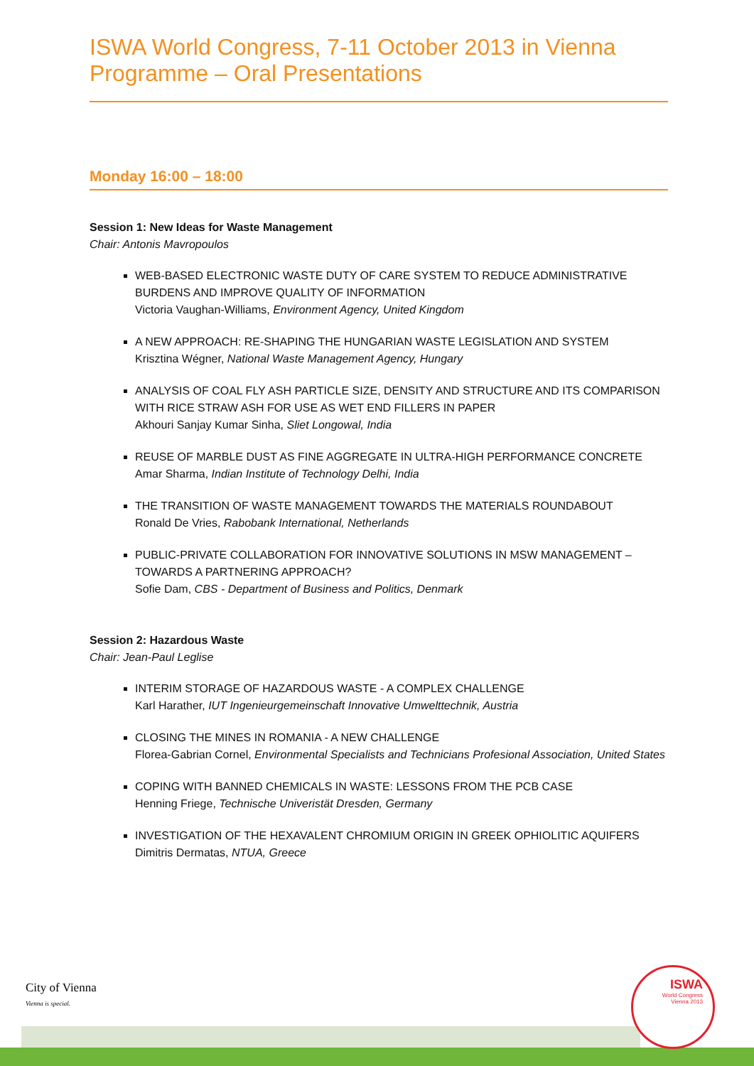ISWA World Congress, 7-11 October 2013 in Vienna
Programme – Oral Presentations
Monday 16:00 – 18:00
Session 1: New Ideas for Waste Management
Chair: Antonis Mavropoulos
WEB-BASED ELECTRONIC WASTE DUTY OF CARE SYSTEM TO REDUCE ADMINISTRATIVE BURDENS AND IMPROVE QUALITY OF INFORMATION
Victoria Vaughan-Williams, Environment Agency, United Kingdom
A NEW APPROACH: RE-SHAPING THE HUNGARIAN WASTE LEGISLATION AND SYSTEM
Krisztina Wégner, National Waste Management Agency, Hungary
ANALYSIS OF COAL FLY ASH PARTICLE SIZE, DENSITY AND STRUCTURE AND ITS COMPARISON WITH RICE STRAW ASH FOR USE AS WET END FILLERS IN PAPER
Akhouri Sanjay Kumar Sinha, Sliet Longowal, India
REUSE OF MARBLE DUST AS FINE AGGREGATE IN ULTRA-HIGH PERFORMANCE CONCRETE
Amar Sharma, Indian Institute of Technology Delhi, India
THE TRANSITION OF WASTE MANAGEMENT TOWARDS THE MATERIALS ROUNDABOUT
Ronald De Vries, Rabobank International, Netherlands
PUBLIC-PRIVATE COLLABORATION FOR INNOVATIVE SOLUTIONS IN MSW MANAGEMENT – TOWARDS A PARTNERING APPROACH?
Sofie Dam, CBS - Department of Business and Politics, Denmark
Session 2: Hazardous Waste
Chair: Jean-Paul Leglise
INTERIM STORAGE OF HAZARDOUS WASTE - A COMPLEX CHALLENGE
Karl Harather, IUT Ingenieurgemeinschaft Innovative Umwelttechnik, Austria
CLOSING THE MINES IN ROMANIA - A NEW CHALLENGE
Florea-Gabrian Cornel, Environmental Specialists and Technicians Profesional Association, United States
COPING WITH BANNED CHEMICALS IN WASTE: LESSONS FROM THE PCB CASE
Henning Friege, Technische Univeristät Dresden, Germany
INVESTIGATION OF THE HEXAVALENT CHROMIUM ORIGIN IN GREEK OPHIOLITIC AQUIFERS
Dimitris Dermatas, NTUA, Greece
City of Vienna
Vienna is special.
ISWA
World Congress
Vienna 2013